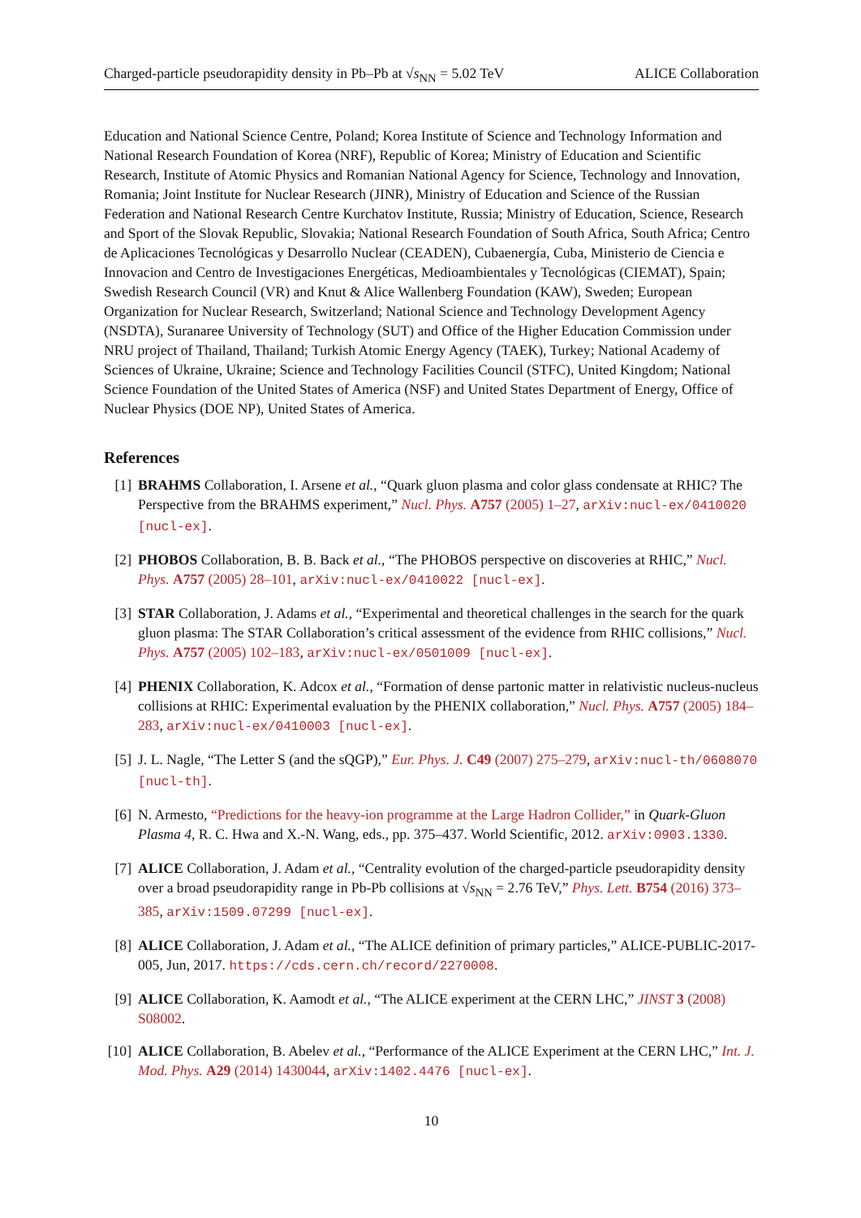Charged-particle pseudorapidity density in Pb–Pb at √s<sub>NN</sub> = 5.02 TeV ALICE Collaboration
Education and National Science Centre, Poland; Korea Institute of Science and Technology Information and National Research Foundation of Korea (NRF), Republic of Korea; Ministry of Education and Scientific Research, Institute of Atomic Physics and Romanian National Agency for Science, Technology and Innovation, Romania; Joint Institute for Nuclear Research (JINR), Ministry of Education and Science of the Russian Federation and National Research Centre Kurchatov Institute, Russia; Ministry of Education, Science, Research and Sport of the Slovak Republic, Slovakia; National Research Foundation of South Africa, South Africa; Centro de Aplicaciones Tecnológicas y Desarrollo Nuclear (CEADEN), Cubaenergía, Cuba, Ministerio de Ciencia e Innovacion and Centro de Investigaciones Energéticas, Medioambientales y Tecnológicas (CIEMAT), Spain; Swedish Research Council (VR) and Knut & Alice Wallenberg Foundation (KAW), Sweden; European Organization for Nuclear Research, Switzerland; National Science and Technology Development Agency (NSDTA), Suranaree University of Technology (SUT) and Office of the Higher Education Commission under NRU project of Thailand, Thailand; Turkish Atomic Energy Agency (TAEK), Turkey; National Academy of Sciences of Ukraine, Ukraine; Science and Technology Facilities Council (STFC), United Kingdom; National Science Foundation of the United States of America (NSF) and United States Department of Energy, Office of Nuclear Physics (DOE NP), United States of America.
References
[1] BRAHMS Collaboration, I. Arsene et al., “Quark gluon plasma and color glass condensate at RHIC? The Perspective from the BRAHMS experiment,” Nucl. Phys. A757 (2005) 1–27, arXiv:nucl-ex/0410020 [nucl-ex].
[2] PHOBOS Collaboration, B. B. Back et al., “The PHOBOS perspective on discoveries at RHIC,” Nucl. Phys. A757 (2005) 28–101, arXiv:nucl-ex/0410022 [nucl-ex].
[3] STAR Collaboration, J. Adams et al., “Experimental and theoretical challenges in the search for the quark gluon plasma: The STAR Collaboration’s critical assessment of the evidence from RHIC collisions,” Nucl. Phys. A757 (2005) 102–183, arXiv:nucl-ex/0501009 [nucl-ex].
[4] PHENIX Collaboration, K. Adcox et al., “Formation of dense partonic matter in relativistic nucleus-nucleus collisions at RHIC: Experimental evaluation by the PHENIX collaboration,” Nucl. Phys. A757 (2005) 184–283, arXiv:nucl-ex/0410003 [nucl-ex].
[5] J. L. Nagle, “The Letter S (and the sQGP),” Eur. Phys. J. C49 (2007) 275–279, arXiv:nucl-th/0608070 [nucl-th].
[6] N. Armesto, “Predictions for the heavy-ion programme at the Large Hadron Collider,” in Quark-Gluon Plasma 4, R. C. Hwa and X.-N. Wang, eds., pp. 375–437. World Scientific, 2012. arXiv:0903.1330.
[7] ALICE Collaboration, J. Adam et al., “Centrality evolution of the charged-particle pseudorapidity density over a broad pseudorapidity range in Pb-Pb collisions at √s<sub>NN</sub> = 2.76 TeV,” Phys. Lett. B754 (2016) 373–385, arXiv:1509.07299 [nucl-ex].
[8] ALICE Collaboration, J. Adam et al., “The ALICE definition of primary particles,” ALICE-PUBLIC-2017-005, Jun, 2017. https://cds.cern.ch/record/2270008.
[9] ALICE Collaboration, K. Aamodt et al., “The ALICE experiment at the CERN LHC,” JINST 3 (2008) S08002.
[10] ALICE Collaboration, B. Abelev et al., “Performance of the ALICE Experiment at the CERN LHC,” Int. J. Mod. Phys. A29 (2014) 1430044, arXiv:1402.4476 [nucl-ex].
10